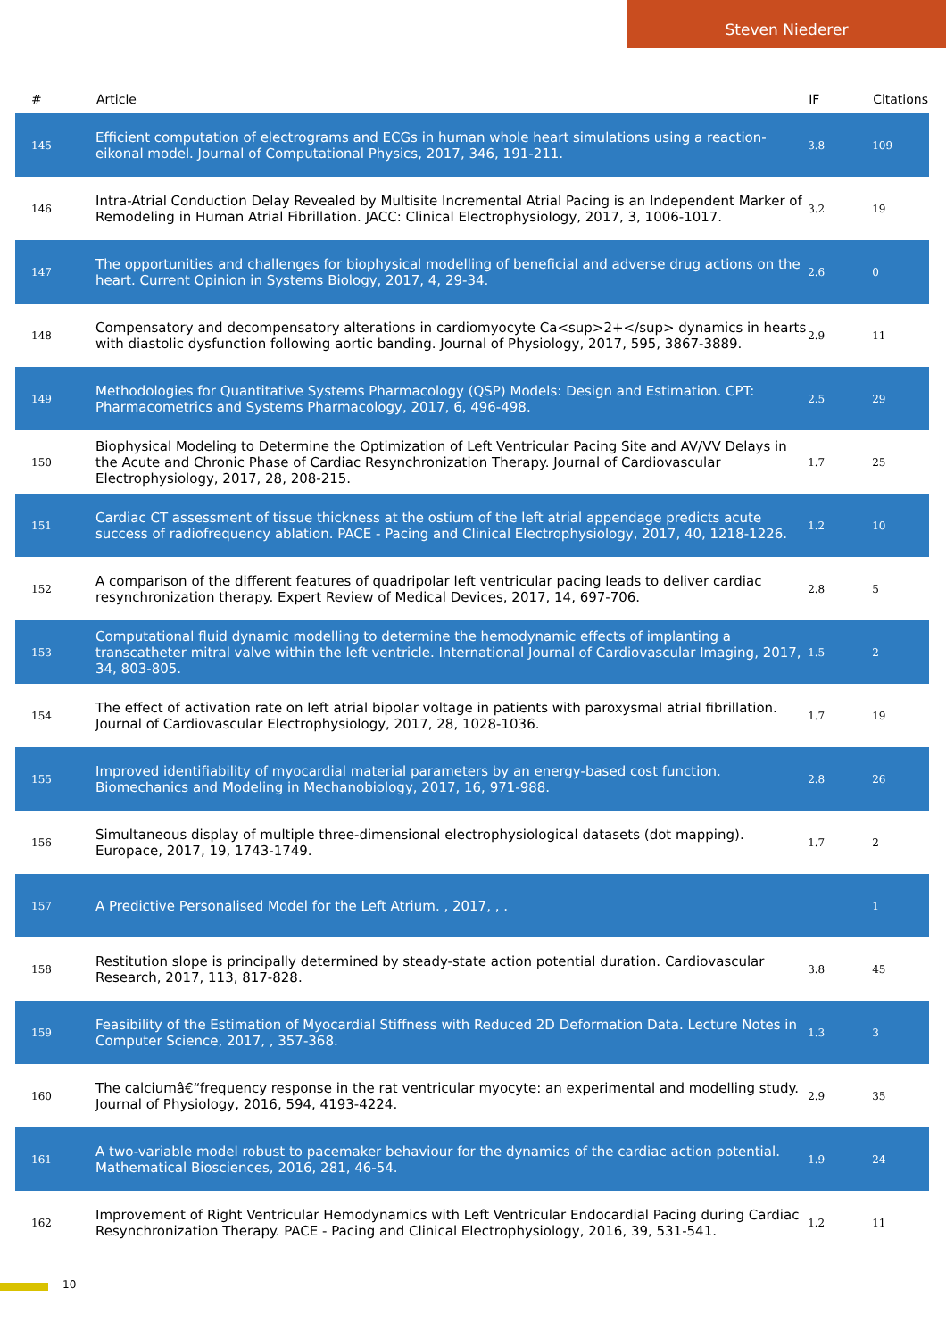Steven Niederer
| # | Article | IF | Citations |
| --- | --- | --- | --- |
| 145 | Efficient computation of electrograms and ECGs in human whole heart simulations using a reaction-eikonal model. Journal of Computational Physics, 2017, 346, 191-211. | 3.8 | 109 |
| 146 | Intra-Atrial Conduction Delay Revealed by Multisite Incremental Atrial Pacing is an Independent Marker of Remodeling in Human Atrial Fibrillation. JACC: Clinical Electrophysiology, 2017, 3, 1006-1017. | 3.2 | 19 |
| 147 | The opportunities and challenges for biophysical modelling of beneficial and adverse drug actions on the heart. Current Opinion in Systems Biology, 2017, 4, 29-34. | 2.6 | 0 |
| 148 | Compensatory and decompensatory alterations in cardiomyocyte Ca<sup>2+</sup> dynamics in hearts with diastolic dysfunction following aortic banding. Journal of Physiology, 2017, 595, 3867-3889. | 2.9 | 11 |
| 149 | Methodologies for Quantitative Systems Pharmacology (QSP) Models: Design and Estimation. CPT: Pharmacometrics and Systems Pharmacology, 2017, 6, 496-498. | 2.5 | 29 |
| 150 | Biophysical Modeling to Determine the Optimization of Left Ventricular Pacing Site and AV/VV Delays in the Acute and Chronic Phase of Cardiac Resynchronization Therapy. Journal of Cardiovascular Electrophysiology, 2017, 28, 208-215. | 1.7 | 25 |
| 151 | Cardiac CT assessment of tissue thickness at the ostium of the left atrial appendage predicts acute success of radiofrequency ablation. PACE - Pacing and Clinical Electrophysiology, 2017, 40, 1218-1226. | 1.2 | 10 |
| 152 | A comparison of the different features of quadripolar left ventricular pacing leads to deliver cardiac resynchronization therapy. Expert Review of Medical Devices, 2017, 14, 697-706. | 2.8 | 5 |
| 153 | Computational fluid dynamic modelling to determine the hemodynamic effects of implanting a transcatheter mitral valve within the left ventricle. International Journal of Cardiovascular Imaging, 2017, 34, 803-805. | 1.5 | 2 |
| 154 | The effect of activation rate on left atrial bipolar voltage in patients with paroxysmal atrial fibrillation. Journal of Cardiovascular Electrophysiology, 2017, 28, 1028-1036. | 1.7 | 19 |
| 155 | Improved identifiability of myocardial material parameters by an energy-based cost function. Biomechanics and Modeling in Mechanobiology, 2017, 16, 971-988. | 2.8 | 26 |
| 156 | Simultaneous display of multiple three-dimensional electrophysiological datasets (dot mapping). Europace, 2017, 19, 1743-1749. | 1.7 | 2 |
| 157 | A Predictive Personalised Model for the Left Atrium. , 2017, , . | | 1 |
| 158 | Restitution slope is principally determined by steady-state action potential duration. Cardiovascular Research, 2017, 113, 817-828. | 3.8 | 45 |
| 159 | Feasibility of the Estimation of Myocardial Stiffness with Reduced 2D Deformation Data. Lecture Notes in Computer Science, 2017, , 357-368. | 1.3 | 3 |
| 160 | The calciumâ€“frequency response in the rat ventricular myocyte: an experimental and modelling study. Journal of Physiology, 2016, 594, 4193-4224. | 2.9 | 35 |
| 161 | A two-variable model robust to pacemaker behaviour for the dynamics of the cardiac action potential. Mathematical Biosciences, 2016, 281, 46-54. | 1.9 | 24 |
| 162 | Improvement of Right Ventricular Hemodynamics with Left Ventricular Endocardial Pacing during Cardiac Resynchronization Therapy. PACE - Pacing and Clinical Electrophysiology, 2016, 39, 531-541. | 1.2 | 11 |
10